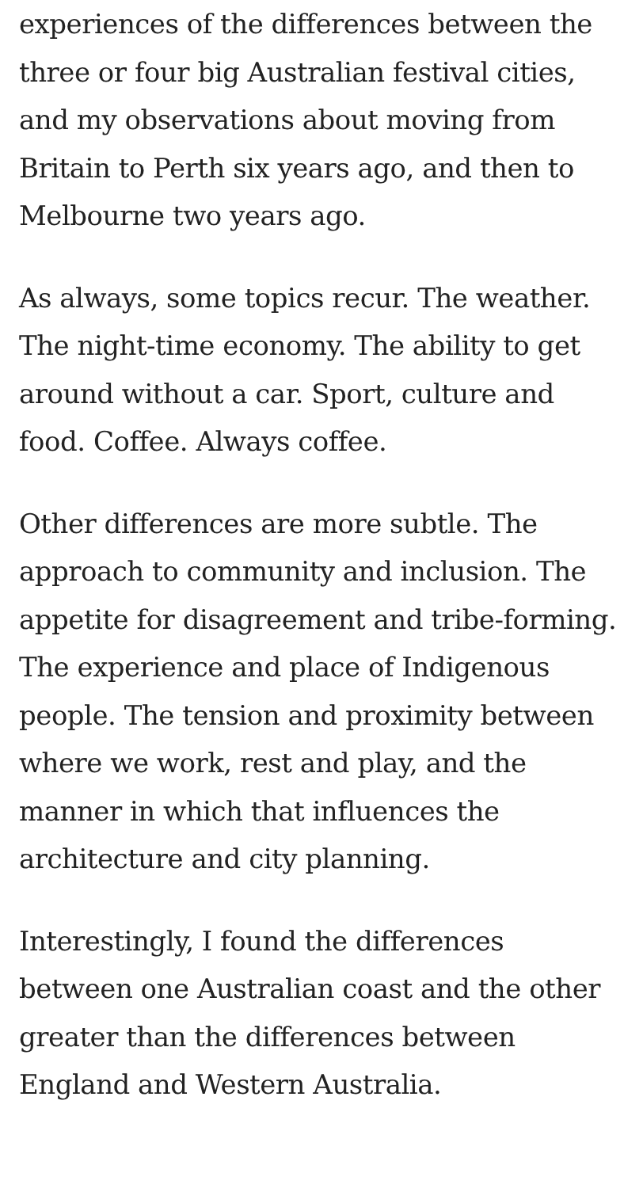experiences of the differences between the three or four big Australian festival cities, and my observations about moving from Britain to Perth six years ago, and then to Melbourne two years ago.
As always, some topics recur. The weather. The night-time economy. The ability to get around without a car. Sport, culture and food. Coffee. Always coffee.
Other differences are more subtle. The approach to community and inclusion. The appetite for disagreement and tribe-forming. The experience and place of Indigenous people. The tension and proximity between where we work, rest and play, and the manner in which that influences the architecture and city planning.
Interestingly, I found the differences between one Australian coast and the other greater than the differences between England and Western Australia.